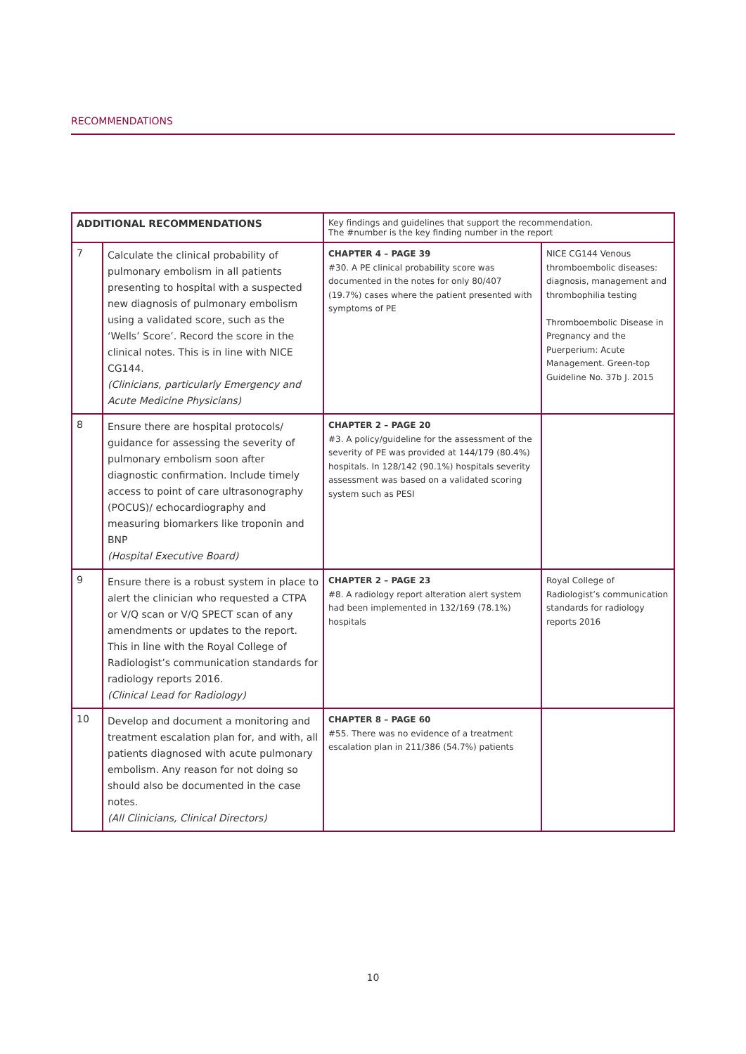RECOMMENDATIONS
| ADDITIONAL RECOMMENDATIONS | | Key findings and guidelines that support the recommendation. The #number is the key finding number in the report | |
| --- | --- | --- | --- |
| 7 | Calculate the clinical probability of pulmonary embolism in all patients presenting to hospital with a suspected new diagnosis of pulmonary embolism using a validated score, such as the ‘Wells’ Score’. Record the score in the clinical notes. This is in line with NICE CG144. (Clinicians, particularly Emergency and Acute Medicine Physicians) | CHAPTER 4 – PAGE 39 #30. A PE clinical probability score was documented in the notes for only 80/407 (19.7%) cases where the patient presented with symptoms of PE | NICE CG144 Venous thromboembolic diseases: diagnosis, management and thrombophilia testing Thromboembolic Disease in Pregnancy and the Puerperium: Acute Management. Green-top Guideline No. 37b J. 2015 |
| 8 | Ensure there are hospital protocols/ guidance for assessing the severity of pulmonary embolism soon after diagnostic confirmation. Include timely access to point of care ultrasonography (POCUS)/ echocardiography and measuring biomarkers like troponin and BNP (Hospital Executive Board) | CHAPTER 2 – PAGE 20 #3. A policy/guideline for the assessment of the severity of PE was provided at 144/179 (80.4%) hospitals. In 128/142 (90.1%) hospitals severity assessment was based on a validated scoring system such as PESI | |
| 9 | Ensure there is a robust system in place to alert the clinician who requested a CTPA or V/Q scan or V/Q SPECT scan of any amendments or updates to the report. This in line with the Royal College of Radiologist’s communication standards for radiology reports 2016. (Clinical Lead for Radiology) | CHAPTER 2 – PAGE 23 #8. A radiology report alteration alert system had been implemented in 132/169 (78.1%) hospitals | Royal College of Radiologist’s communication standards for radiology reports 2016 |
| 10 | Develop and document a monitoring and treatment escalation plan for, and with, all patients diagnosed with acute pulmonary embolism. Any reason for not doing so should also be documented in the case notes. (All Clinicians, Clinical Directors) | CHAPTER 8 – PAGE 60 #55. There was no evidence of a treatment escalation plan in 211/386 (54.7%) patients | |
10